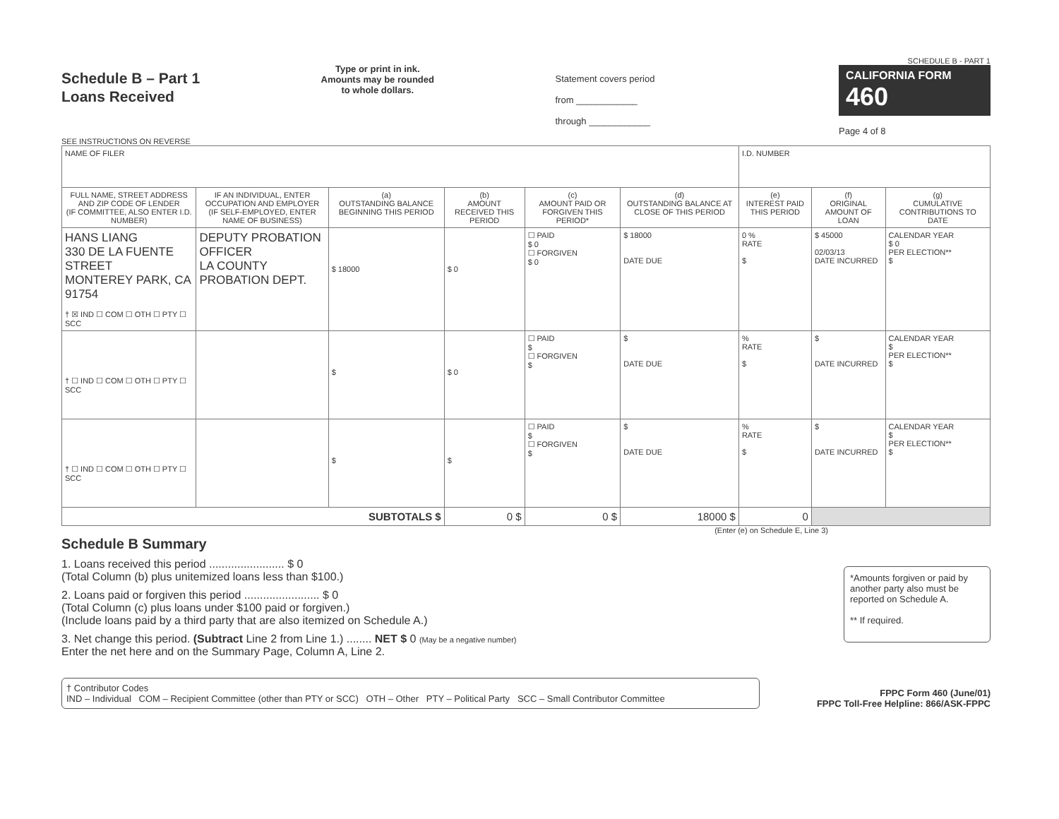Schedule B – Part 1
Loans Received
SEE INSTRUCTIONS ON REVERSE
Type or print in ink.
Amounts may be rounded
to whole dollars.
Statement covers period
from ____________
through ____________
SCHEDULE B - PART 1
CALIFORNIA FORM 460
Page 4 of 8
| NAME OF FILER | | | | | | I.D. NUMBER | | |
| FULL NAME, STREET ADDRESS AND ZIP CODE OF LENDER (IF COMMITTEE, ALSO ENTER I.D. NUMBER) | IF AN INDIVIDUAL, ENTER OCCUPATION AND EMPLOYER (IF SELF-EMPLOYED, ENTER NAME OF BUSINESS) | (a) OUTSTANDING BALANCE BEGINNING THIS PERIOD | (b) AMOUNT RECEIVED THIS PERIOD | (c) AMOUNT PAID OR FORGIVEN THIS PERIOD* | (d) OUTSTANDING BALANCE AT CLOSE OF THIS PERIOD | (e) INTEREST PAID THIS PERIOD | (f) ORIGINAL AMOUNT OF LOAN | (g) CUMULATIVE CONTRIBUTIONS TO DATE |
| HANS LIANG 330 DE LA FUENTE STREET MONTEREY PARK, CA 91754 † ☒ IND ☐ COM ☐ OTH ☐ PTY ☐ SCC | DEPUTY PROBATION OFFICER LA COUNTY PROBATION DEPT. | $ 18000 | $ 0 | ☐ PAID $ 0 ☐ FORGIVEN $ 0 | $ 18000 DATE DUE | 0 % RATE $ | $ 45000 02/03/13 DATE INCURRED | CALENDAR YEAR $ 0 PER ELECTION** $ |
| † ☐ IND ☐ COM ☐ OTH ☐ PTY ☐ SCC | | $ | $ 0 | ☐ PAID $ ☐ FORGIVEN $ | $ DATE DUE | % RATE $ | $ DATE INCURRED | CALENDAR YEAR $ PER ELECTION** $ |
| † ☐ IND ☐ COM ☐ OTH ☐ PTY ☐ SCC | | $ | $ | ☐ PAID $ ☐ FORGIVEN $ | $ DATE DUE | % RATE $ | $ DATE INCURRED | CALENDAR YEAR $ PER ELECTION** $ |
| SUBTOTALS $ | | | 0 $ | 0 $ | 18000 $ | 0 | | |
Schedule B Summary
(Enter (e) on Schedule E, Line 3)
1. Loans received this period ........................ $ 0
(Total Column (b) plus unitemized loans less than $100.)
2. Loans paid or forgiven this period ........................ $ 0
(Total Column (c) plus loans under $100 paid or forgiven.)
(Include loans paid by a third party that are also itemized on Schedule A.)
3. Net change this period. (Subtract Line 2 from Line 1.) ........ NET $ 0 (May be a negative number)
Enter the net here and on the Summary Page, Column A, Line 2.
*Amounts forgiven or paid by another party also must be reported on Schedule A.
** If required.
† Contributor Codes
IND – Individual COM – Recipient Committee (other than PTY or SCC) OTH – Other PTY – Political Party SCC – Small Contributor Committee
FPPC Form 460 (June/01)
FPPC Toll-Free Helpline: 866/ASK-FPPC